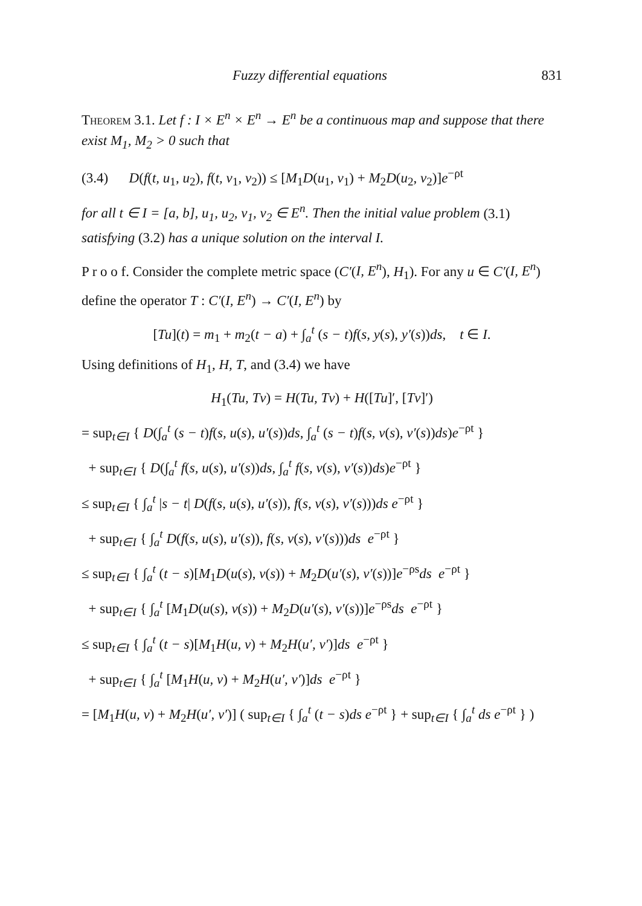Fuzzy differential equations 831
Theorem 3.1. Let f : I × E<sup>n</sup> × E<sup>n</sup> → E<sup>n</sup> be a continuous map and suppose that there exist M<sub>1</sub>, M<sub>2</sub> > 0 such that
(3.4) D(f(t, u<sub>1</sub>, u<sub>2</sub>), f(t, v<sub>1</sub>, v<sub>2</sub>)) ≤ [M<sub>1</sub>D(u<sub>1</sub>, v<sub>1</sub>) + M<sub>2</sub>D(u<sub>2</sub>, v<sub>2</sub>)]e<sup>−ρt</sup>
for all t ∈ I = [a, b], u<sub>1</sub>, u<sub>2</sub>, v<sub>1</sub>, v<sub>2</sub> ∈ E<sup>n</sup>. Then the initial value problem (3.1) satisfying (3.2) has a unique solution on the interval I.
P r o o f. Consider the complete metric space (C′(I, E<sup>n</sup>), H<sub>1</sub>). For any u ∈ C′(I, E<sup>n</sup>) define the operator T : C′(I, E<sup>n</sup>) → C′(I, E<sup>n</sup>) by
[Tu](t) = m<sub>1</sub> + m<sub>2</sub>(t − a) + ∫<sub>a</sub><sup>t</sup> (s − t)f(s, y(s), y′(s))ds, t ∈ I.
Using definitions of H<sub>1</sub>, H, T, and (3.4) we have
H<sub>1</sub>(Tu, Tv) = H(Tu, Tv) + H([Tu]′, [Tv]′)
= sup<sub>t∈I</sub> { D(∫<sub>a</sub><sup>t</sup> (s − t)f(s, u(s), u′(s))ds, ∫<sub>a</sub><sup>t</sup> (s − t)f(s, v(s), v′(s))ds)e<sup>−ρt</sup> }
+ sup<sub>t∈I</sub> { D(∫<sub>a</sub><sup>t</sup> f(s, u(s), u′(s))ds, ∫<sub>a</sub><sup>t</sup> f(s, v(s), v′(s))ds)e<sup>−ρt</sup> }
≤ sup<sub>t∈I</sub> { ∫<sub>a</sub><sup>t</sup> |s − t| D(f(s, u(s), u′(s)), f(s, v(s), v′(s)))ds e<sup>−ρt</sup> }
+ sup<sub>t∈I</sub> { ∫<sub>a</sub><sup>t</sup> D(f(s, u(s), u′(s)), f(s, v(s), v′(s)))ds e<sup>−ρt</sup> }
≤ sup<sub>t∈I</sub> { ∫<sub>a</sub><sup>t</sup> (t − s)[M<sub>1</sub>D(u(s), v(s)) + M<sub>2</sub>D(u′(s), v′(s))]e<sup>−ρs</sup>ds e<sup>−ρt</sup> }
+ sup<sub>t∈I</sub> { ∫<sub>a</sub><sup>t</sup> [M<sub>1</sub>D(u(s), v(s)) + M<sub>2</sub>D(u′(s), v′(s))]e<sup>−ρs</sup>ds e<sup>−ρt</sup> }
≤ sup<sub>t∈I</sub> { ∫<sub>a</sub><sup>t</sup> (t − s)[M<sub>1</sub>H(u, v) + M<sub>2</sub>H(u′, v′)]ds e<sup>−ρt</sup> }
+ sup<sub>t∈I</sub> { ∫<sub>a</sub><sup>t</sup> [M<sub>1</sub>H(u, v) + M<sub>2</sub>H(u′, v′)]ds e<sup>−ρt</sup> }
= [M<sub>1</sub>H(u, v) + M<sub>2</sub>H(u′, v′)] ( sup<sub>t∈I</sub> { ∫<sub>a</sub><sup>t</sup> (t − s)ds e<sup>−ρt</sup> } + sup<sub>t∈I</sub> { ∫<sub>a</sub><sup>t</sup> ds e<sup>−ρt</sup> } )